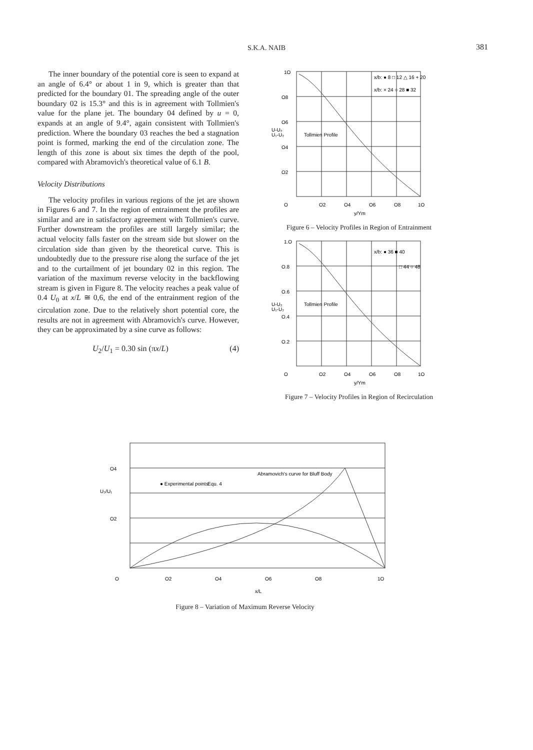S.K.A. NAIB 381
The inner boundary of the potential core is seen to expand at an angle of 6.4° or about 1 in 9, which is greater than that predicted for the boundary 01. The spreading angle of the outer boundary 02 is 15.3° and this is in agreement with Tollmien's value for the plane jet. The boundary 04 defined by u = 0, expands at an angle of 9.4°, again consistent with Tollmien's prediction. Where the boundary 03 reaches the bed a stagnation point is formed, marking the end of the circulation zone. The length of this zone is about six times the depth of the pool, compared with Abramovich's theoretical value of 6.1 B.
Velocity Distributions
The velocity profiles in various regions of the jet are shown in Figures 6 and 7. In the region of entrainment the profiles are similar and are in satisfactory agreement with Tollmien's curve. Further downstream the profiles are still largely similar; the actual velocity falls faster on the stream side but slower on the circulation side than given by the theoretical curve. This is undoubtedly due to the pressure rise along the surface of the jet and to the curtailment of jet boundary 02 in this region. The variation of the maximum reverse velocity in the backflowing stream is given in Figure 8. The velocity reaches a peak value of 0.4 U<sub>0</sub> at x/L ≅ 0,6, the end of the entrainment region of the circulation zone. Due to the relatively short potential core, the results are not in agreement with Abramovich's curve. However, they can be approximated by a sine curve as follows:
U<sub>2</sub>/U<sub>1</sub> = 0.30 sin (πx/L) (4)
1O
O8
O6
O4
O2
U-U₂
U₁-U₂
Tollmien Profile
x/b: ● 8 □ 12 △ 16 + 20
x/b: × 24 ○ 28 ■ 32
O
O2
O4
O6
O8
1O
y/Ym
Figure 6 – Velocity Profiles in Region of Entrainment
1.O
O.8
O.6
O.4
O.2
U-U₂
U₁-U₂
Tollmien Profile
x/b: ● 36 ■ 40
□ 44 ○ 48
O
O2
O4
O6
O8
1O
y/Ym
Figure 7 – Velocity Profiles in Region of Recirculation
O4
O2
U₂/U₁
● Experimental points
Equ. 4
Abramovich's curve for Bluff Body
O
O2
O4
O6
O8
1O
x/L
Figure 8 – Variation of Maximum Reverse Velocity